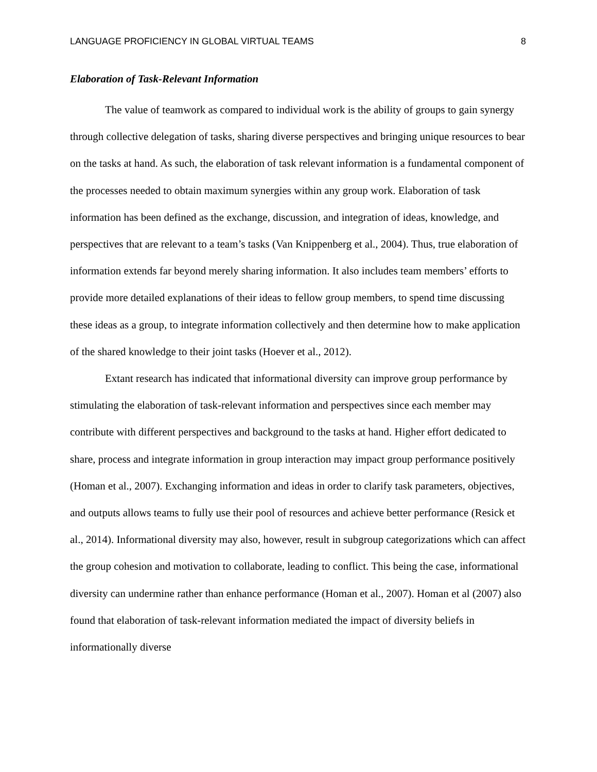LANGUAGE PROFICIENCY IN GLOBAL VIRTUAL TEAMS 8
Elaboration of Task-Relevant Information
The value of teamwork as compared to individual work is the ability of groups to gain synergy through collective delegation of tasks, sharing diverse perspectives and bringing unique resources to bear on the tasks at hand. As such, the elaboration of task relevant information is a fundamental component of the processes needed to obtain maximum synergies within any group work. Elaboration of task information has been defined as the exchange, discussion, and integration of ideas, knowledge, and perspectives that are relevant to a team’s tasks (Van Knippenberg et al., 2004). Thus, true elaboration of information extends far beyond merely sharing information. It also includes team members’ efforts to provide more detailed explanations of their ideas to fellow group members, to spend time discussing these ideas as a group, to integrate information collectively and then determine how to make application of the shared knowledge to their joint tasks (Hoever et al., 2012).
Extant research has indicated that informational diversity can improve group performance by stimulating the elaboration of task-relevant information and perspectives since each member may contribute with different perspectives and background to the tasks at hand. Higher effort dedicated to share, process and integrate information in group interaction may impact group performance positively (Homan et al., 2007). Exchanging information and ideas in order to clarify task parameters, objectives, and outputs allows teams to fully use their pool of resources and achieve better performance (Resick et al., 2014). Informational diversity may also, however, result in subgroup categorizations which can affect the group cohesion and motivation to collaborate, leading to conflict. This being the case, informational diversity can undermine rather than enhance performance (Homan et al., 2007). Homan et al (2007) also found that elaboration of task-relevant information mediated the impact of diversity beliefs in informationally diverse